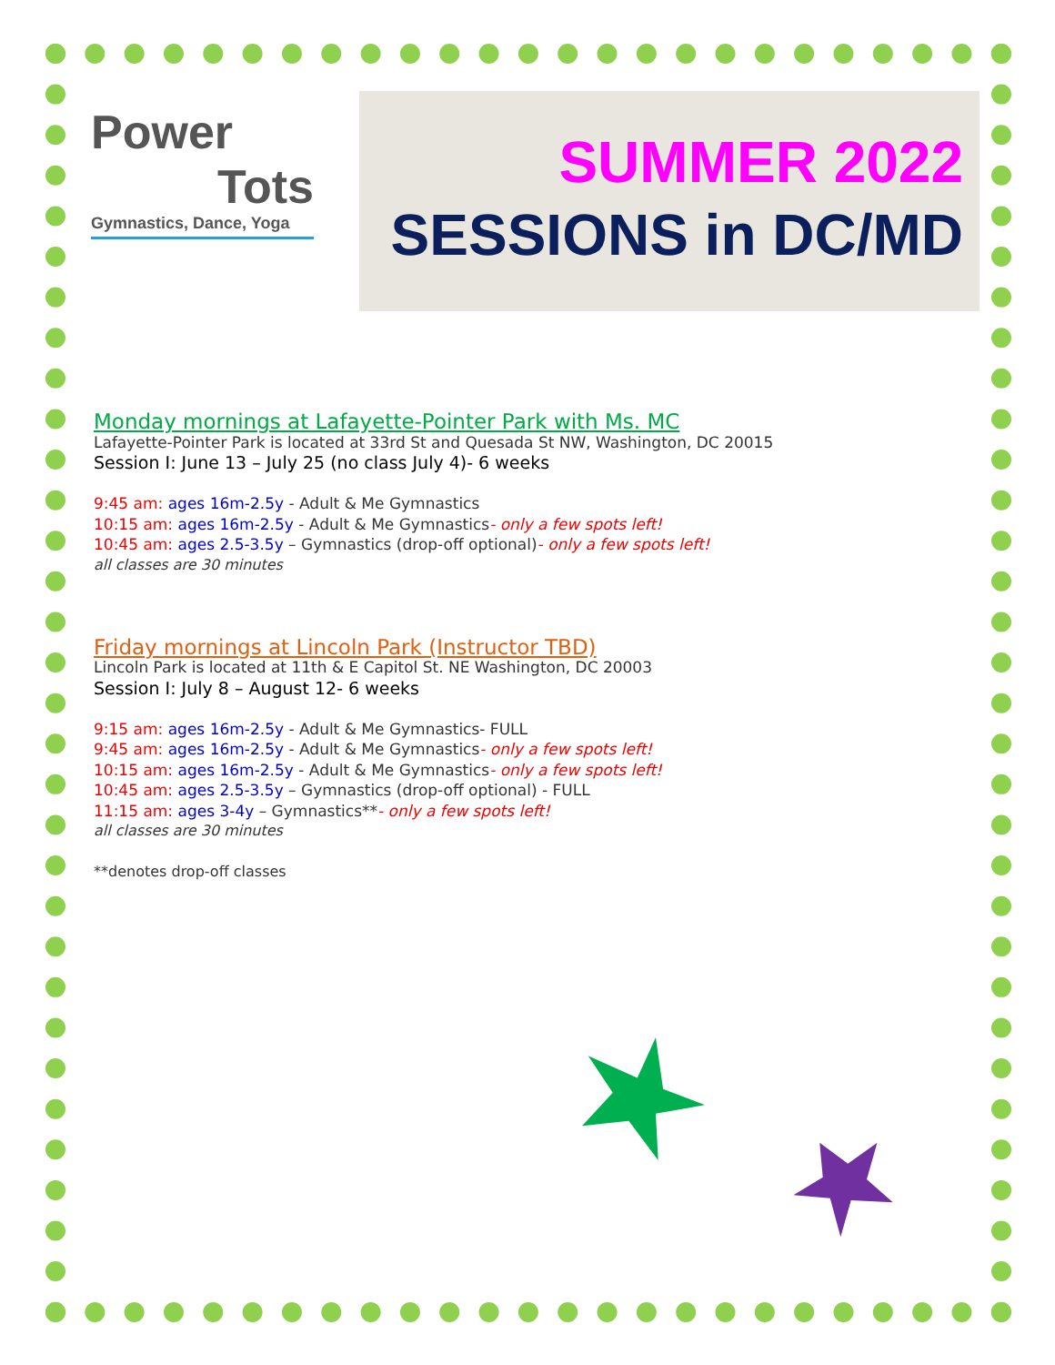Power
Tots
Gymnastics, Dance, Yoga
SUMMER 2022
SESSIONS in DC/MD
Monday mornings at Lafayette-Pointer Park with Ms. MC
Lafayette-Pointer Park is located at 33rd St and Quesada St NW, Washington, DC 20015
Session I: June 13 – July 25 (no class July 4)- 6 weeks
9:45 am: ages 16m-2.5y - Adult & Me Gymnastics
10:15 am: ages 16m-2.5y - Adult & Me Gymnastics- only a few spots left!
10:45 am: ages 2.5-3.5y – Gymnastics (drop-off optional)- only a few spots left!
all classes are 30 minutes
Friday mornings at Lincoln Park (Instructor TBD)
Lincoln Park is located at 11th & E Capitol St. NE Washington, DC 20003
Session I: July 8 – August 12- 6 weeks
9:15 am: ages 16m-2.5y - Adult & Me Gymnastics- FULL
9:45 am: ages 16m-2.5y - Adult & Me Gymnastics- only a few spots left!
10:15 am: ages 16m-2.5y - Adult & Me Gymnastics- only a few spots left!
10:45 am: ages 2.5-3.5y – Gymnastics (drop-off optional) - FULL
11:15 am: ages 3-4y – Gymnastics**- only a few spots left!
all classes are 30 minutes
**denotes drop-off classes